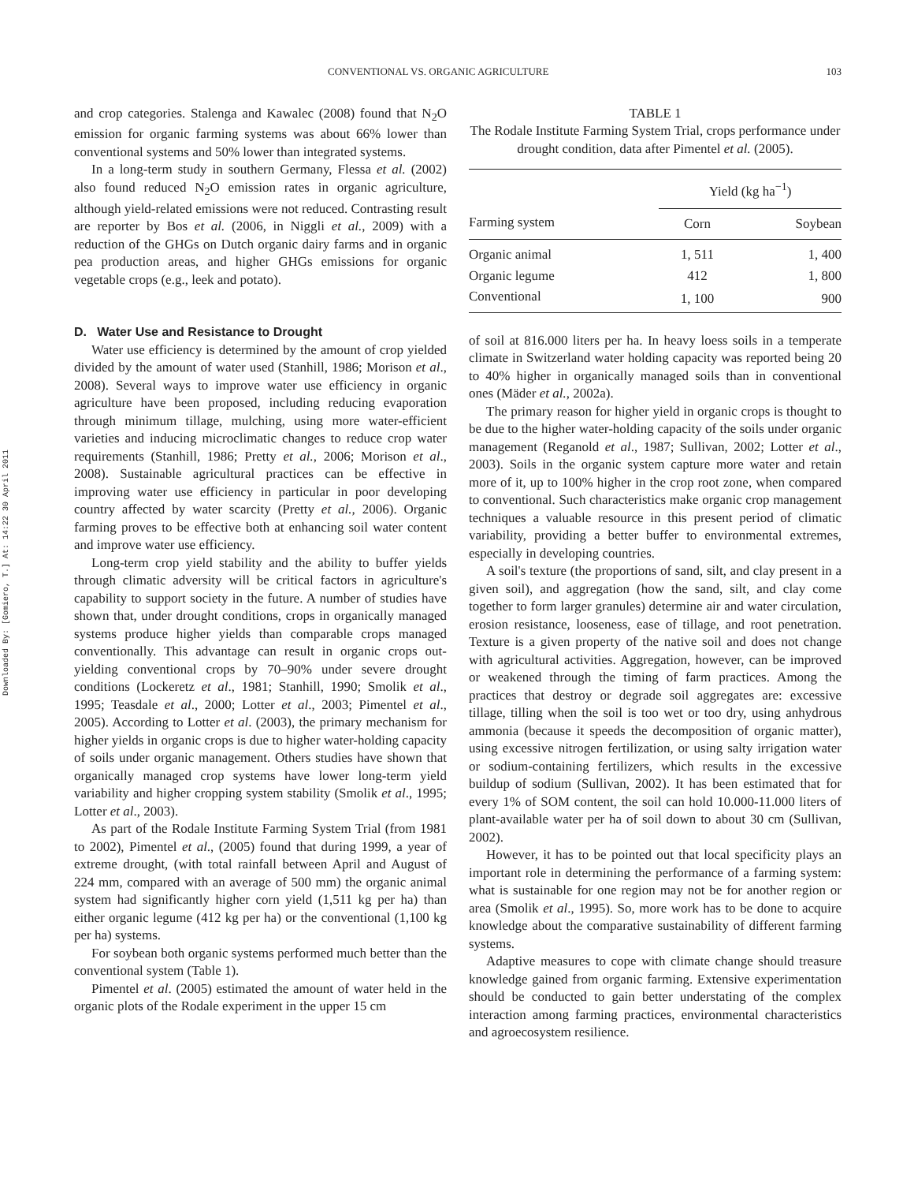Downloaded By: [Gomiero, T.] At: 14:22 30 April 2011
CONVENTIONAL VS. ORGANIC AGRICULTURE 103
and crop categories. Stalenga and Kawalec (2008) found that N<sub>2</sub>O emission for organic farming systems was about 66% lower than conventional systems and 50% lower than integrated systems.
In a long-term study in southern Germany, Flessa et al. (2002) also found reduced N<sub>2</sub>O emission rates in organic agriculture, although yield-related emissions were not reduced. Contrasting result are reporter by Bos et al. (2006, in Niggli et al., 2009) with a reduction of the GHGs on Dutch organic dairy farms and in organic pea production areas, and higher GHGs emissions for organic vegetable crops (e.g., leek and potato).
D. Water Use and Resistance to Drought
Water use efficiency is determined by the amount of crop yielded divided by the amount of water used (Stanhill, 1986; Morison et al., 2008). Several ways to improve water use efficiency in organic agriculture have been proposed, including reducing evaporation through minimum tillage, mulching, using more water-efficient varieties and inducing microclimatic changes to reduce crop water requirements (Stanhill, 1986; Pretty et al., 2006; Morison et al., 2008). Sustainable agricultural practices can be effective in improving water use efficiency in particular in poor developing country affected by water scarcity (Pretty et al., 2006). Organic farming proves to be effective both at enhancing soil water content and improve water use efficiency.
Long-term crop yield stability and the ability to buffer yields through climatic adversity will be critical factors in agriculture's capability to support society in the future. A number of studies have shown that, under drought conditions, crops in organically managed systems produce higher yields than comparable crops managed conventionally. This advantage can result in organic crops out-yielding conventional crops by 70–90% under severe drought conditions (Lockeretz et al., 1981; Stanhill, 1990; Smolik et al., 1995; Teasdale et al., 2000; Lotter et al., 2003; Pimentel et al., 2005). According to Lotter et al. (2003), the primary mechanism for higher yields in organic crops is due to higher water-holding capacity of soils under organic management. Others studies have shown that organically managed crop systems have lower long-term yield variability and higher cropping system stability (Smolik et al., 1995; Lotter et al., 2003).
As part of the Rodale Institute Farming System Trial (from 1981 to 2002), Pimentel et al., (2005) found that during 1999, a year of extreme drought, (with total rainfall between April and August of 224 mm, compared with an average of 500 mm) the organic animal system had significantly higher corn yield (1,511 kg per ha) than either organic legume (412 kg per ha) or the conventional (1,100 kg per ha) systems.
For soybean both organic systems performed much better than the conventional system (Table 1).
Pimentel et al. (2005) estimated the amount of water held in the organic plots of the Rodale experiment in the upper 15 cm
TABLE 1
The Rodale Institute Farming System Trial, crops performance under drought condition, data after Pimentel et al. (2005).
| | Yield (kg ha<sup>−1</sup>) | |
| --- | --- | --- |
| Farming system | Corn | Soybean |
| Organic animal | 1, 511 | 1, 400 |
| Organic legume | 412 | 1, 800 |
| Conventional | 1, 100 | 900 |
of soil at 816.000 liters per ha. In heavy loess soils in a temperate climate in Switzerland water holding capacity was reported being 20 to 40% higher in organically managed soils than in conventional ones (Mäder et al., 2002a).
The primary reason for higher yield in organic crops is thought to be due to the higher water-holding capacity of the soils under organic management (Reganold et al., 1987; Sullivan, 2002; Lotter et al., 2003). Soils in the organic system capture more water and retain more of it, up to 100% higher in the crop root zone, when compared to conventional. Such characteristics make organic crop management techniques a valuable resource in this present period of climatic variability, providing a better buffer to environmental extremes, especially in developing countries.
A soil's texture (the proportions of sand, silt, and clay present in a given soil), and aggregation (how the sand, silt, and clay come together to form larger granules) determine air and water circulation, erosion resistance, looseness, ease of tillage, and root penetration. Texture is a given property of the native soil and does not change with agricultural activities. Aggregation, however, can be improved or weakened through the timing of farm practices. Among the practices that destroy or degrade soil aggregates are: excessive tillage, tilling when the soil is too wet or too dry, using anhydrous ammonia (because it speeds the decomposition of organic matter), using excessive nitrogen fertilization, or using salty irrigation water or sodium-containing fertilizers, which results in the excessive buildup of sodium (Sullivan, 2002). It has been estimated that for every 1% of SOM content, the soil can hold 10.000-11.000 liters of plant-available water per ha of soil down to about 30 cm (Sullivan, 2002).
However, it has to be pointed out that local specificity plays an important role in determining the performance of a farming system: what is sustainable for one region may not be for another region or area (Smolik et al., 1995). So, more work has to be done to acquire knowledge about the comparative sustainability of different farming systems.
Adaptive measures to cope with climate change should treasure knowledge gained from organic farming. Extensive experimentation should be conducted to gain better understating of the complex interaction among farming practices, environmental characteristics and agroecosystem resilience.